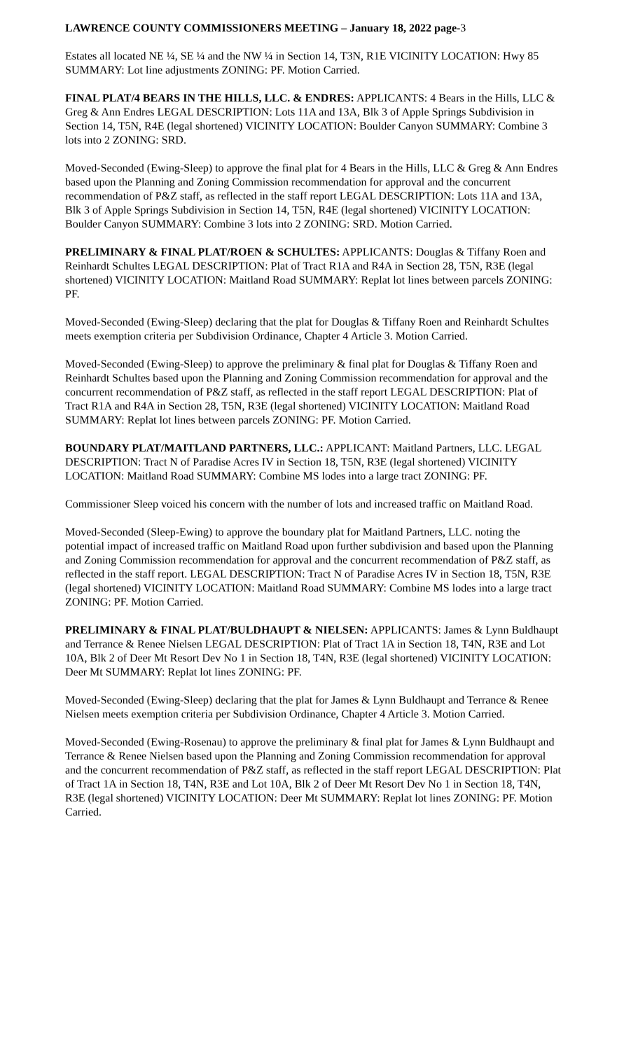LAWRENCE COUNTY COMMISSIONERS MEETING – January 18, 2022 page-3
Estates all located NE ¼, SE ¼ and the NW ¼ in Section 14, T3N, R1E VICINITY LOCATION: Hwy 85 SUMMARY: Lot line adjustments ZONING: PF. Motion Carried.
FINAL PLAT/4 BEARS IN THE HILLS, LLC. & ENDRES: APPLICANTS: 4 Bears in the Hills, LLC & Greg & Ann Endres LEGAL DESCRIPTION: Lots 11A and 13A, Blk 3 of Apple Springs Subdivision in Section 14, T5N, R4E (legal shortened) VICINITY LOCATION: Boulder Canyon SUMMARY: Combine 3 lots into 2 ZONING: SRD.
Moved-Seconded (Ewing-Sleep) to approve the final plat for 4 Bears in the Hills, LLC & Greg & Ann Endres based upon the Planning and Zoning Commission recommendation for approval and the concurrent recommendation of P&Z staff, as reflected in the staff report LEGAL DESCRIPTION: Lots 11A and 13A, Blk 3 of Apple Springs Subdivision in Section 14, T5N, R4E (legal shortened) VICINITY LOCATION: Boulder Canyon SUMMARY: Combine 3 lots into 2 ZONING: SRD. Motion Carried.
PRELIMINARY & FINAL PLAT/ROEN & SCHULTES: APPLICANTS: Douglas & Tiffany Roen and Reinhardt Schultes LEGAL DESCRIPTION: Plat of Tract R1A and R4A in Section 28, T5N, R3E (legal shortened) VICINITY LOCATION: Maitland Road SUMMARY: Replat lot lines between parcels ZONING: PF.
Moved-Seconded (Ewing-Sleep) declaring that the plat for Douglas & Tiffany Roen and Reinhardt Schultes meets exemption criteria per Subdivision Ordinance, Chapter 4 Article 3. Motion Carried.
Moved-Seconded (Ewing-Sleep) to approve the preliminary & final plat for Douglas & Tiffany Roen and Reinhardt Schultes based upon the Planning and Zoning Commission recommendation for approval and the concurrent recommendation of P&Z staff, as reflected in the staff report LEGAL DESCRIPTION: Plat of Tract R1A and R4A in Section 28, T5N, R3E (legal shortened) VICINITY LOCATION: Maitland Road SUMMARY: Replat lot lines between parcels ZONING: PF. Motion Carried.
BOUNDARY PLAT/MAITLAND PARTNERS, LLC.: APPLICANT: Maitland Partners, LLC. LEGAL DESCRIPTION: Tract N of Paradise Acres IV in Section 18, T5N, R3E (legal shortened) VICINITY LOCATION: Maitland Road SUMMARY: Combine MS lodes into a large tract ZONING: PF.
Commissioner Sleep voiced his concern with the number of lots and increased traffic on Maitland Road.
Moved-Seconded (Sleep-Ewing) to approve the boundary plat for Maitland Partners, LLC. noting the potential impact of increased traffic on Maitland Road upon further subdivision and based upon the Planning and Zoning Commission recommendation for approval and the concurrent recommendation of P&Z staff, as reflected in the staff report. LEGAL DESCRIPTION: Tract N of Paradise Acres IV in Section 18, T5N, R3E (legal shortened) VICINITY LOCATION: Maitland Road SUMMARY: Combine MS lodes into a large tract ZONING: PF. Motion Carried.
PRELIMINARY & FINAL PLAT/BULDHAUPT & NIELSEN: APPLICANTS: James & Lynn Buldhaupt and Terrance & Renee Nielsen LEGAL DESCRIPTION: Plat of Tract 1A in Section 18, T4N, R3E and Lot 10A, Blk 2 of Deer Mt Resort Dev No 1 in Section 18, T4N, R3E (legal shortened) VICINITY LOCATION: Deer Mt SUMMARY: Replat lot lines ZONING: PF.
Moved-Seconded (Ewing-Sleep) declaring that the plat for James & Lynn Buldhaupt and Terrance & Renee Nielsen meets exemption criteria per Subdivision Ordinance, Chapter 4 Article 3. Motion Carried.
Moved-Seconded (Ewing-Rosenau) to approve the preliminary & final plat for James & Lynn Buldhaupt and Terrance & Renee Nielsen based upon the Planning and Zoning Commission recommendation for approval and the concurrent recommendation of P&Z staff, as reflected in the staff report LEGAL DESCRIPTION: Plat of Tract 1A in Section 18, T4N, R3E and Lot 10A, Blk 2 of Deer Mt Resort Dev No 1 in Section 18, T4N, R3E (legal shortened) VICINITY LOCATION: Deer Mt SUMMARY: Replat lot lines ZONING: PF. Motion Carried.